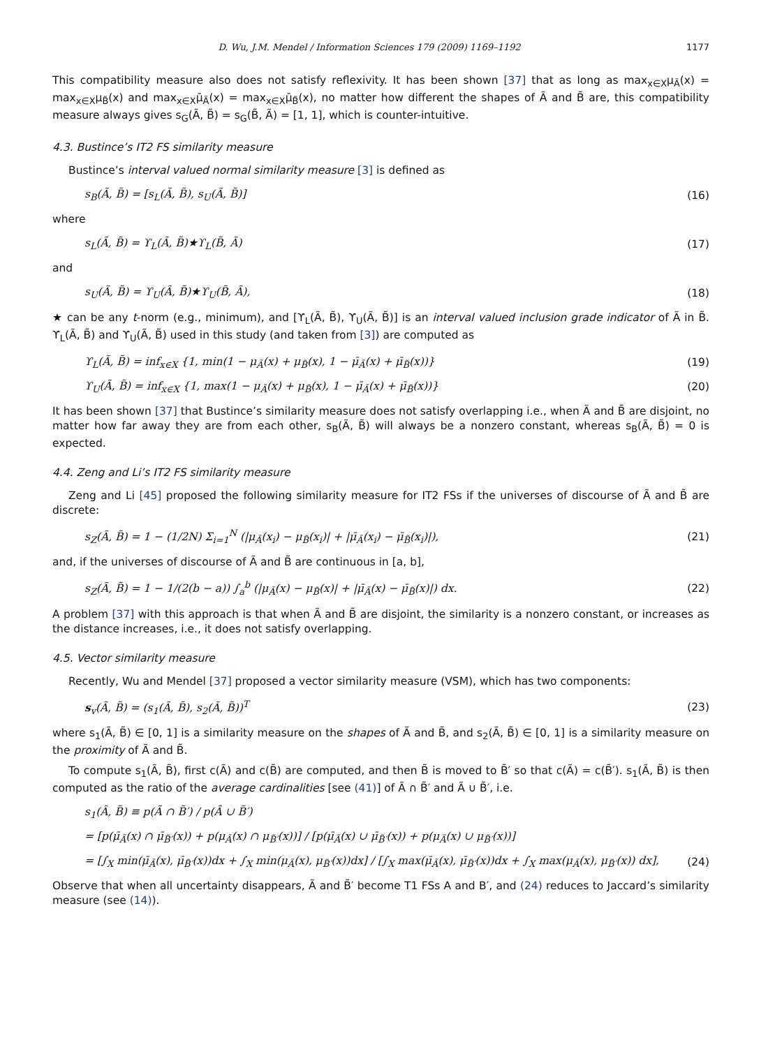D. Wu, J.M. Mendel / Information Sciences 179 (2009) 1169–1192 1177
This compatibility measure also does not satisfy reflexivity. It has been shown [37] that as long as max<sub>x∈X</sub>μ<sub>Ã</sub>(x) = max<sub>x∈X</sub>μ<sub>B̃</sub>(x) and max<sub>x∈X</sub>μ̄<sub>Ã</sub>(x) = max<sub>x∈X</sub>μ̄<sub>B̃</sub>(x), no matter how different the shapes of Ã and B̃ are, this compatibility measure always gives s<sub>G</sub>(Ã, B̃) = s<sub>G</sub>(B̃, Ã) = [1, 1], which is counter-intuitive.
4.3. Bustince’s IT2 FS similarity measure
Bustince’s interval valued normal similarity measure [3] is defined as
s<sub>B</sub>(Ã, B̃) = [s<sub>L</sub>(Ã, B̃), s<sub>U</sub>(Ã, B̃)] (16)
where
s<sub>L</sub>(Ã, B̃) = ϒ<sub>L</sub>(Ã, B̃)★ϒ<sub>L</sub>(B̃, Ã) (17)
and
s<sub>U</sub>(Ã, B̃) = ϒ<sub>U</sub>(Ã, B̃)★ϒ<sub>U</sub>(B̃, Ã), (18)
★ can be any t-norm (e.g., minimum), and [ϒ<sub>L</sub>(Ã, B̃), ϒ<sub>U</sub>(Ã, B̃)] is an interval valued inclusion grade indicator of Ã in B̃. ϒ<sub>L</sub>(Ã, B̃) and ϒ<sub>U</sub>(Ã, B̃) used in this study (and taken from [3]) are computed as
ϒ<sub>L</sub>(Ã, B̃) = inf<sub>x∈X</sub> {1, min(1 − μ<sub>Ã</sub>(x) + μ<sub>B̃</sub>(x), 1 − μ̄<sub>Ã</sub>(x) + μ̄<sub>B̃</sub>(x))} (19)
ϒ<sub>U</sub>(Ã, B̃) = inf<sub>x∈X</sub> {1, max(1 − μ<sub>Ã</sub>(x) + μ<sub>B̃</sub>(x), 1 − μ̄<sub>Ã</sub>(x) + μ̄<sub>B̃</sub>(x))} (20)
It has been shown [37] that Bustince’s similarity measure does not satisfy overlapping i.e., when Ã and B̃ are disjoint, no matter how far away they are from each other, s<sub>B</sub>(Ã, B̃) will always be a nonzero constant, whereas s<sub>B</sub>(Ã, B̃) = 0 is expected.
4.4. Zeng and Li’s IT2 FS similarity measure
Zeng and Li [45] proposed the following similarity measure for IT2 FSs if the universes of discourse of Ã and B̃ are discrete:
s<sub>Z</sub>(Ã, B̃) = 1 − (1/2N) Σ<sub>i=1</sub><sup>N</sup> (|μ<sub>Ã</sub>(x<sub>i</sub>) − μ<sub>B̃</sub>(x<sub>i</sub>)| + |μ̄<sub>Ã</sub>(x<sub>i</sub>) − μ̄<sub>B̃</sub>(x<sub>i</sub>)|), (21)
and, if the universes of discourse of Ã and B̃ are continuous in [a, b],
s<sub>Z</sub>(Ã, B̃) = 1 − 1/(2(b − a)) ∫<sub>a</sub><sup>b</sup> (|μ<sub>Ã</sub>(x) − μ<sub>B̃</sub>(x)| + |μ̄<sub>Ã</sub>(x) − μ̄<sub>B̃</sub>(x)|) dx. (22)
A problem [37] with this approach is that when Ã and B̃ are disjoint, the similarity is a nonzero constant, or increases as the distance increases, i.e., it does not satisfy overlapping.
4.5. Vector similarity measure
Recently, Wu and Mendel [37] proposed a vector similarity measure (VSM), which has two components:
s<sub>v</sub>(Ã, B̃) = (s<sub>1</sub>(Ã, B̃), s<sub>2</sub>(Ã, B̃))<sup>T</sup> (23)
where s<sub>1</sub>(Ã, B̃) ∈ [0, 1] is a similarity measure on the shapes of Ã and B̃, and s<sub>2</sub>(Ã, B̃) ∈ [0, 1] is a similarity measure on the proximity of Ã and B̃.
To compute s<sub>1</sub>(Ã, B̃), first c(Ã) and c(B̃) are computed, and then B̃ is moved to B̃′ so that c(Ã) = c(B̃′). s<sub>1</sub>(Ã, B̃) is then computed as the ratio of the average cardinalities [see (41)] of Ã ∩ B̃′ and Ã ∪ B̃′, i.e.
s<sub>1</sub>(Ã, B̃) ≡ p(Ã ∩ B̃′) / p(Ã ∪ B̃′)
= [p(μ̄<sub>Ã</sub>(x) ∩ μ̄<sub>B̃′</sub>(x)) + p(μ<sub>Ã</sub>(x) ∩ μ<sub>B̃′</sub>(x))] / [p(μ̄<sub>Ã</sub>(x) ∪ μ̄<sub>B̃′</sub>(x)) + p(μ<sub>Ã</sub>(x) ∪ μ<sub>B̃′</sub>(x))]
= [∫<sub>X</sub> min(μ̄<sub>Ã</sub>(x), μ̄<sub>B̃′</sub>(x))dx + ∫<sub>X</sub> min(μ<sub>Ã</sub>(x), μ<sub>B̃′</sub>(x))dx] / [∫<sub>X</sub> max(μ̄<sub>Ã</sub>(x), μ̄<sub>B̃′</sub>(x))dx + ∫<sub>X</sub> max(μ<sub>Ã</sub>(x), μ<sub>B̃′</sub>(x)) dx], (24)
Observe that when all uncertainty disappears, Ã and B̃′ become T1 FSs A and B′, and (24) reduces to Jaccard’s similarity measure (see (14)).